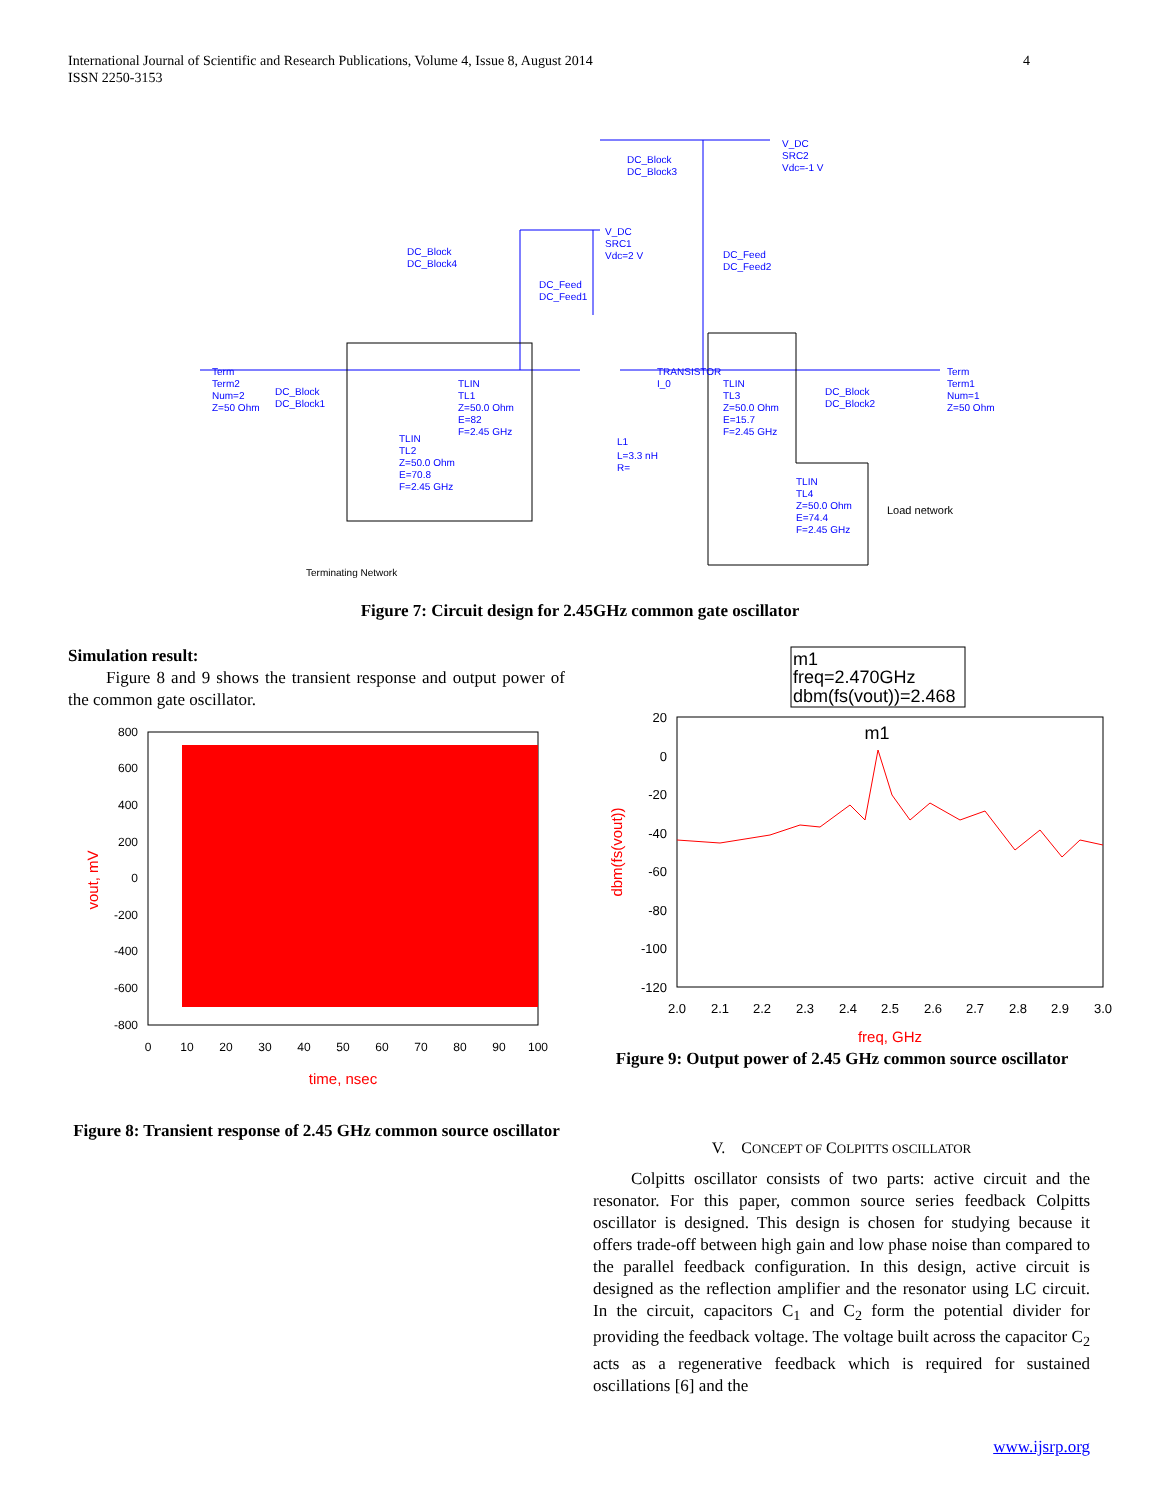4 International Journal of Scientific and Research Publications, Volume 4, Issue 8, August 2014
ISSN 2250-3153
DC_Block
DC_Block3
V_DC
SRC2
Vdc=-1 V
DC_Block
DC_Block4
V_DC
SRC1
Vdc=2 V
DC_Feed
DC_Feed2
DC_Feed
DC_Feed1
Term
Term2
Num=2
Z=50 Ohm
DC_Block
DC_Block1
TLIN
TL1
Z=50.0 Ohm
E=82
F=2.45 GHz
TLIN
TL2
Z=50.0 Ohm
E=70.8
F=2.45 GHz
TRANSISTOR
I_0
L1
L=3.3 nH
R=
TLIN
TL3
Z=50.0 Ohm
E=15.7
F=2.45 GHz
DC_Block
DC_Block2
Term
Term1
Num=1
Z=50 Ohm
TLIN
TL4
Z=50.0 Ohm
E=74.4
F=2.45 GHz
Load network
Terminating Network
Figure 7: Circuit design for 2.45GHz common gate oscillator
Simulation result:
Figure 8 and 9 shows the transient response and output power of the common gate oscillator.
800
600
400
200
0
-200
-400
-600
-800
0
10
20
30
40
50
60
70
80
90
100
time, nsec
vout, mV
m1
freq=2.470GHz
dbm(fs(vout))=2.468
m1
20
0
-20
-40
-60
-80
-100
-120
2.0
2.1
2.2
2.3
2.4
2.5
2.6
2.7
2.8
2.9
3.0
freq, GHz
dbm(fs(vout))
Figure 9: Output power of 2.45 GHz common source oscillator
Figure 8: Transient response of 2.45 GHz common source oscillator
V. CONCEPT OF COLPITTS OSCILLATOR
Colpitts oscillator consists of two parts: active circuit and the resonator. For this paper, common source series feedback Colpitts oscillator is designed. This design is chosen for studying because it offers trade-off between high gain and low phase noise than compared to the parallel feedback configuration. In this design, active circuit is designed as the reflection amplifier and the resonator using LC circuit. In the circuit, capacitors C<sub>1</sub> and C<sub>2</sub> form the potential divider for providing the feedback voltage. The voltage built across the capacitor C<sub>2</sub> acts as a regenerative feedback which is required for sustained oscillations [6] and the
www.ijsrp.org